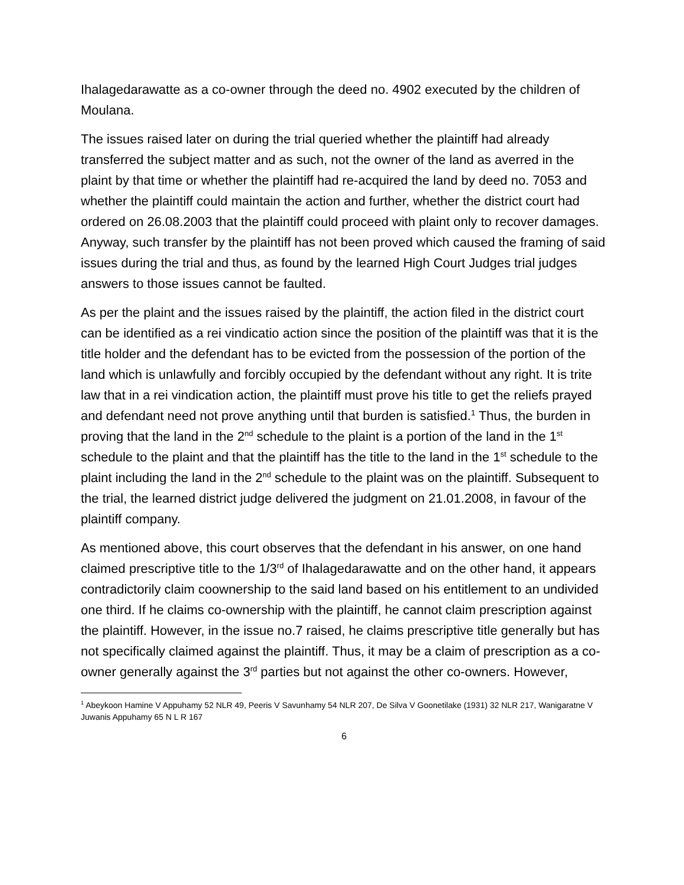Ihalagedarawatte as a co-owner through the deed no. 4902 executed by the children of Moulana.
The issues raised later on during the trial queried whether the plaintiff had already transferred the subject matter and as such, not the owner of the land as averred in the plaint by that time or whether the plaintiff had re-acquired the land by deed no. 7053 and whether the plaintiff could maintain the action and further, whether the district court had ordered on 26.08.2003 that the plaintiff could proceed with plaint only to recover damages. Anyway, such transfer by the plaintiff has not been proved which caused the framing of said issues during the trial and thus, as found by the learned High Court Judges trial judges answers to those issues cannot be faulted.
As per the plaint and the issues raised by the plaintiff, the action filed in the district court can be identified as a rei vindicatio action since the position of the plaintiff was that it is the title holder and the defendant has to be evicted from the possession of the portion of the land which is unlawfully and forcibly occupied by the defendant without any right. It is trite law that in a rei vindication action, the plaintiff must prove his title to get the reliefs prayed and defendant need not prove anything until that burden is satisfied.<sup>1</sup> Thus, the burden in proving that the land in the 2<sup>nd</sup> schedule to the plaint is a portion of the land in the 1<sup>st</sup> schedule to the plaint and that the plaintiff has the title to the land in the 1<sup>st</sup> schedule to the plaint including the land in the 2<sup>nd</sup> schedule to the plaint was on the plaintiff. Subsequent to the trial, the learned district judge delivered the judgment on 21.01.2008, in favour of the plaintiff company.
As mentioned above, this court observes that the defendant in his answer, on one hand claimed prescriptive title to the 1/3<sup>rd</sup> of Ihalagedarawatte and on the other hand, it appears contradictorily claim coownership to the said land based on his entitlement to an undivided one third. If he claims co-ownership with the plaintiff, he cannot claim prescription against the plaintiff. However, in the issue no.7 raised, he claims prescriptive title generally but has not specifically claimed against the plaintiff. Thus, it may be a claim of prescription as a co-owner generally against the 3<sup>rd</sup> parties but not against the other co-owners. However,
<sup>1</sup> Abeykoon Hamine V Appuhamy 52 NLR 49, Peeris V Savunhamy 54 NLR 207, De Silva V Goonetilake (1931) 32 NLR 217, Wanigaratne V Juwanis Appuhamy 65 N L R 167
6